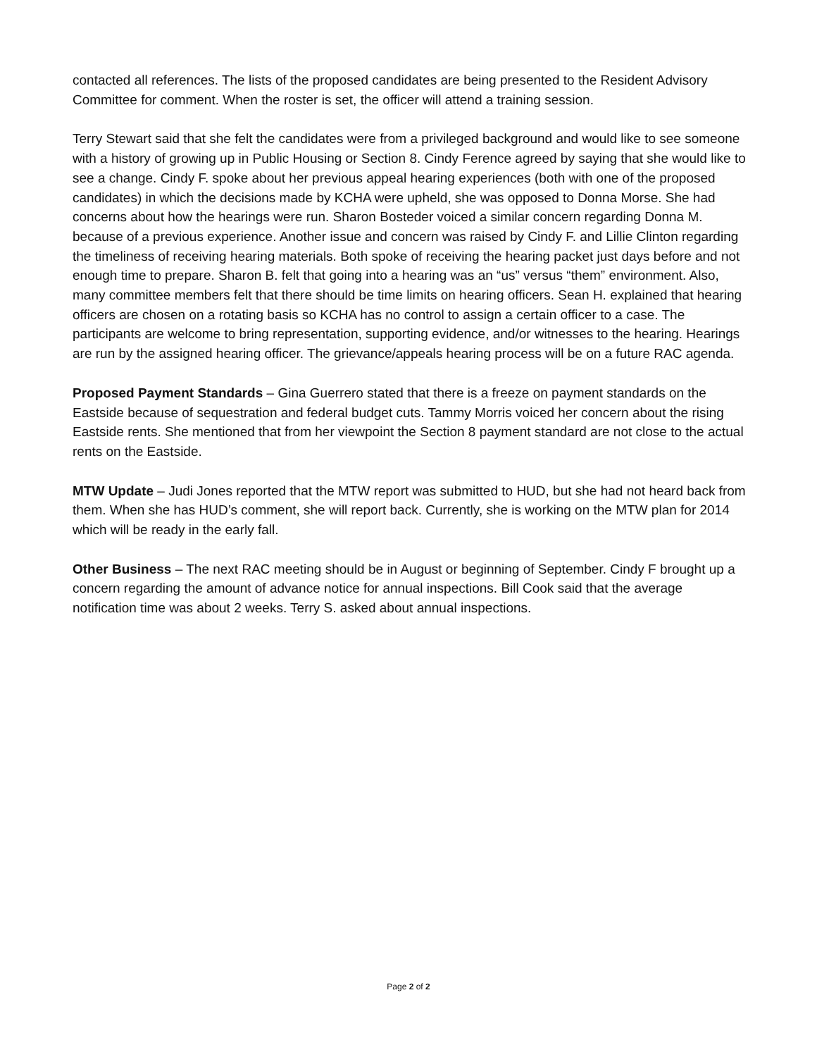contacted all references. The lists of the proposed candidates are being presented to the Resident Advisory Committee for comment. When the roster is set, the officer will attend a training session.
Terry Stewart said that she felt the candidates were from a privileged background and would like to see someone with a history of growing up in Public Housing or Section 8. Cindy Ference agreed by saying that she would like to see a change. Cindy F. spoke about her previous appeal hearing experiences (both with one of the proposed candidates) in which the decisions made by KCHA were upheld, she was opposed to Donna Morse. She had concerns about how the hearings were run. Sharon Bosteder voiced a similar concern regarding Donna M. because of a previous experience. Another issue and concern was raised by Cindy F. and Lillie Clinton regarding the timeliness of receiving hearing materials. Both spoke of receiving the hearing packet just days before and not enough time to prepare. Sharon B. felt that going into a hearing was an “us” versus “them” environment. Also, many committee members felt that there should be time limits on hearing officers. Sean H. explained that hearing officers are chosen on a rotating basis so KCHA has no control to assign a certain officer to a case. The participants are welcome to bring representation, supporting evidence, and/or witnesses to the hearing. Hearings are run by the assigned hearing officer. The grievance/appeals hearing process will be on a future RAC agenda.
Proposed Payment Standards – Gina Guerrero stated that there is a freeze on payment standards on the Eastside because of sequestration and federal budget cuts. Tammy Morris voiced her concern about the rising Eastside rents. She mentioned that from her viewpoint the Section 8 payment standard are not close to the actual rents on the Eastside.
MTW Update – Judi Jones reported that the MTW report was submitted to HUD, but she had not heard back from them. When she has HUD’s comment, she will report back. Currently, she is working on the MTW plan for 2014 which will be ready in the early fall.
Other Business – The next RAC meeting should be in August or beginning of September. Cindy F brought up a concern regarding the amount of advance notice for annual inspections. Bill Cook said that the average notification time was about 2 weeks. Terry S. asked about annual inspections.
Page 2 of 2